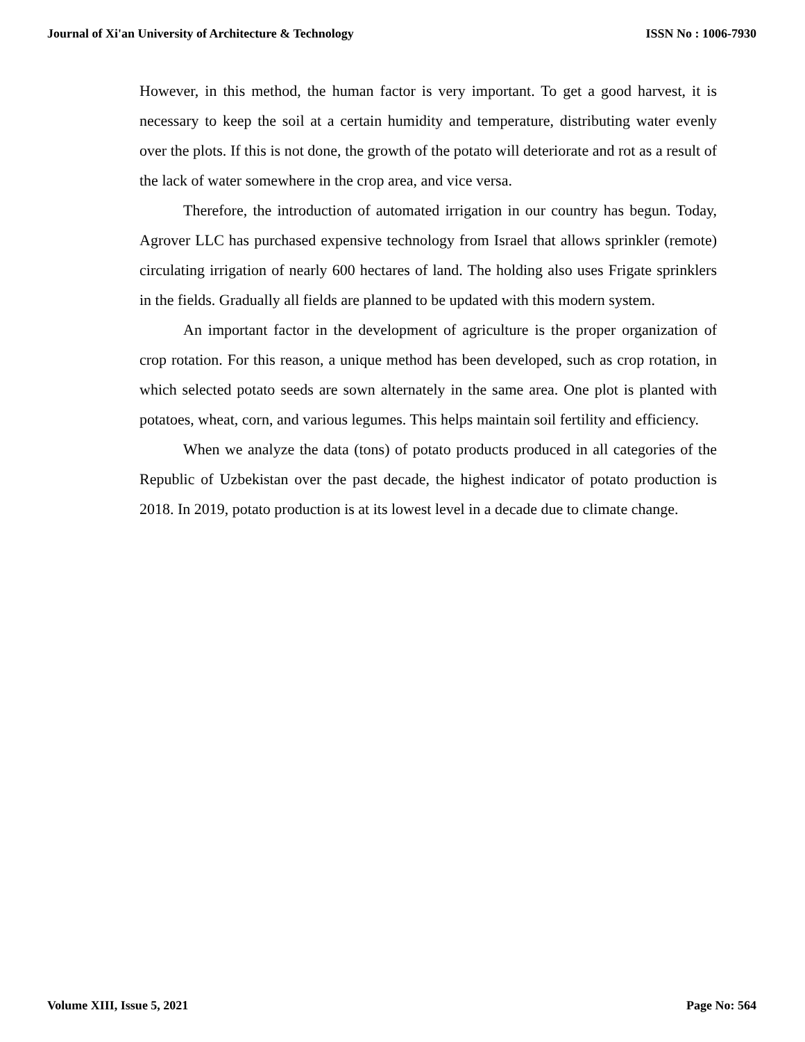Journal of Xi'an University of Architecture & Technology ISSN No : 1006-7930
However, in this method, the human factor is very important. To get a good harvest, it is necessary to keep the soil at a certain humidity and temperature, distributing water evenly over the plots. If this is not done, the growth of the potato will deteriorate and rot as a result of the lack of water somewhere in the crop area, and vice versa.
Therefore, the introduction of automated irrigation in our country has begun. Today, Agrover LLC has purchased expensive technology from Israel that allows sprinkler (remote) circulating irrigation of nearly 600 hectares of land. The holding also uses Frigate sprinklers in the fields. Gradually all fields are planned to be updated with this modern system.
An important factor in the development of agriculture is the proper organization of crop rotation. For this reason, a unique method has been developed, such as crop rotation, in which selected potato seeds are sown alternately in the same area. One plot is planted with potatoes, wheat, corn, and various legumes. This helps maintain soil fertility and efficiency.
When we analyze the data (tons) of potato products produced in all categories of the Republic of Uzbekistan over the past decade, the highest indicator of potato production is 2018. In 2019, potato production is at its lowest level in a decade due to climate change.
Volume XIII, Issue 5, 2021 Page No: 564